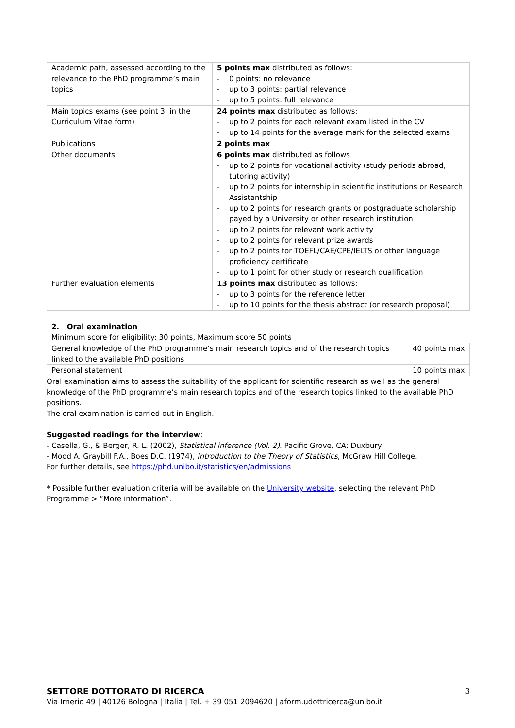| Academic path, assessed according to the relevance to the PhD programme’s main topics | 5 points max distributed as follows: - 0 points: no relevance - up to 3 points: partial relevance - up to 5 points: full relevance |
| Main topics exams (see point 3, in the Curriculum Vitae form) | 24 points max distributed as follows: - up to 2 points for each relevant exam listed in the CV - up to 14 points for the average mark for the selected exams |
| Publications | 2 points max |
| Other documents | 6 points max distributed as follows - up to 2 points for vocational activity (study periods abroad, tutoring activity) - up to 2 points for internship in scientific institutions or Research Assistantship - up to 2 points for research grants or postgraduate scholarship payed by a University or other research institution - up to 2 points for relevant work activity - up to 2 points for relevant prize awards - up to 2 points for TOEFL/CAE/CPE/IELTS or other language proficiency certificate - up to 1 point for other study or research qualification |
| Further evaluation elements | 13 points max distributed as follows: - up to 3 points for the reference letter - up to 10 points for the thesis abstract (or research proposal) |
2. Oral examination
Minimum score for eligibility: 30 points, Maximum score 50 points
| General knowledge of the PhD programme’s main research topics and of the research topics linked to the available PhD positions | 40 points max |
| Personal statement | 10 points max |
Oral examination aims to assess the suitability of the applicant for scientific research as well as the general knowledge of the PhD programme’s main research topics and of the research topics linked to the available PhD positions.
The oral examination is carried out in English.
Suggested readings for the interview:
- Casella, G., & Berger, R. L. (2002), Statistical inference (Vol. 2). Pacific Grove, CA: Duxbury.
- Mood A. Graybill F.A., Boes D.C. (1974), Introduction to the Theory of Statistics, McGraw Hill College.
For further details, see https://phd.unibo.it/statistics/en/admissions
* Possible further evaluation criteria will be available on the University website, selecting the relevant PhD Programme > “More information”.
SETTORE DOTTORATO DI RICERCA 3
Via Irnerio 49 | 40126 Bologna | Italia | Tel. + 39 051 2094620 | aform.udottricerca@unibo.it